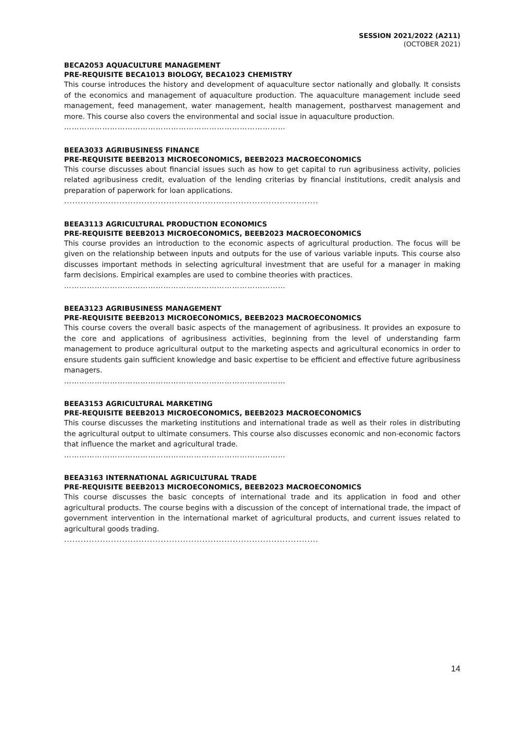SESSION 2021/2022 (A211)
(OCTOBER 2021)
BECA2053 AQUACULTURE MANAGEMENT
PRE-REQUISITE BECA1013 BIOLOGY, BECA1023 CHEMISTRY
This course introduces the history and development of aquaculture sector nationally and globally. It consists of the economics and management of aquaculture production. The aquaculture management include seed management, feed management, water management, health management, postharvest management and more. This course also covers the environmental and social issue in aquaculture production.
……………………………………………………………………………
BEEA3033 AGRIBUSINESS FINANCE
PRE-REQUISITE BEEB2013 MICROECONOMICS, BEEB2023 MACROECONOMICS
This course discusses about financial issues such as how to get capital to run agribusiness activity, policies related agribusiness credit, evaluation of the lending criterias by financial institutions, credit analysis and preparation of paperwork for loan applications.
............................................................................................................
BEEA3113 AGRICULTURAL PRODUCTION ECONOMICS
PRE-REQUISITE BEEB2013 MICROECONOMICS, BEEB2023 MACROECONOMICS
This course provides an introduction to the economic aspects of agricultural production. The focus will be given on the relationship between inputs and outputs for the use of various variable inputs. This course also discusses important methods in selecting agricultural investment that are useful for a manager in making farm decisions. Empirical examples are used to combine theories with practices.
……………………………………………………………………………
BEEA3123 AGRIBUSINESS MANAGEMENT
PRE-REQUISITE BEEB2013 MICROECONOMICS, BEEB2023 MACROECONOMICS
This course covers the overall basic aspects of the management of agribusiness. It provides an exposure to the core and applications of agribusiness activities, beginning from the level of understanding farm management to produce agricultural output to the marketing aspects and agricultural economics in order to ensure students gain sufficient knowledge and basic expertise to be efficient and effective future agribusiness managers.
……………………………………………………………………………
BEEA3153 AGRICULTURAL MARKETING
PRE-REQUISITE BEEB2013 MICROECONOMICS, BEEB2023 MACROECONOMICS
This course discusses the marketing institutions and international trade as well as their roles in distributing the agricultural output to ultimate consumers. This course also discusses economic and non-economic factors that influence the market and agricultural trade.
……………………………………………………………………………
BEEA3163 INTERNATIONAL AGRICULTURAL TRADE
PRE-REQUISITE BEEB2013 MICROECONOMICS, BEEB2023 MACROECONOMICS
This course discusses the basic concepts of international trade and its application in food and other agricultural products. The course begins with a discussion of the concept of international trade, the impact of government intervention in the international market of agricultural products, and current issues related to agricultural goods trading.
............................................................................................................
14